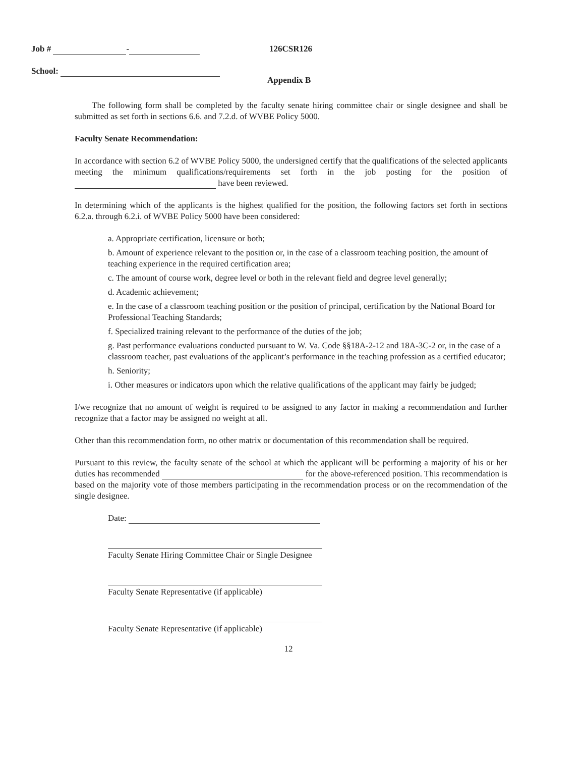Job # - 126CSR126
School:
Appendix B
The following form shall be completed by the faculty senate hiring committee chair or single designee and shall be submitted as set forth in sections 6.6. and 7.2.d. of WVBE Policy 5000.
Faculty Senate Recommendation:
In accordance with section 6.2 of WVBE Policy 5000, the undersigned certify that the qualifications of the selected applicants meeting the minimum qualifications/requirements set forth in the job posting for the position of have been reviewed.
In determining which of the applicants is the highest qualified for the position, the following factors set forth in sections 6.2.a. through 6.2.i. of WVBE Policy 5000 have been considered:
a. Appropriate certification, licensure or both;
b. Amount of experience relevant to the position or, in the case of a classroom teaching position, the amount of teaching experience in the required certification area;
c. The amount of course work, degree level or both in the relevant field and degree level generally;
d. Academic achievement;
e. In the case of a classroom teaching position or the position of principal, certification by the National Board for Professional Teaching Standards;
f. Specialized training relevant to the performance of the duties of the job;
g. Past performance evaluations conducted pursuant to W. Va. Code §§18A-2-12 and 18A-3C-2 or, in the case of a classroom teacher, past evaluations of the applicant’s performance in the teaching profession as a certified educator;
h. Seniority;
i. Other measures or indicators upon which the relative qualifications of the applicant may fairly be judged;
I/we recognize that no amount of weight is required to be assigned to any factor in making a recommendation and further recognize that a factor may be assigned no weight at all.
Other than this recommendation form, no other matrix or documentation of this recommendation shall be required.
Pursuant to this review, the faculty senate of the school at which the applicant will be performing a majority of his or her duties has recommended for the above-referenced position. This recommendation is based on the majority vote of those members participating in the recommendation process or on the recommendation of the single designee.
Date:
Faculty Senate Hiring Committee Chair or Single Designee
Faculty Senate Representative (if applicable)
Faculty Senate Representative (if applicable)
12